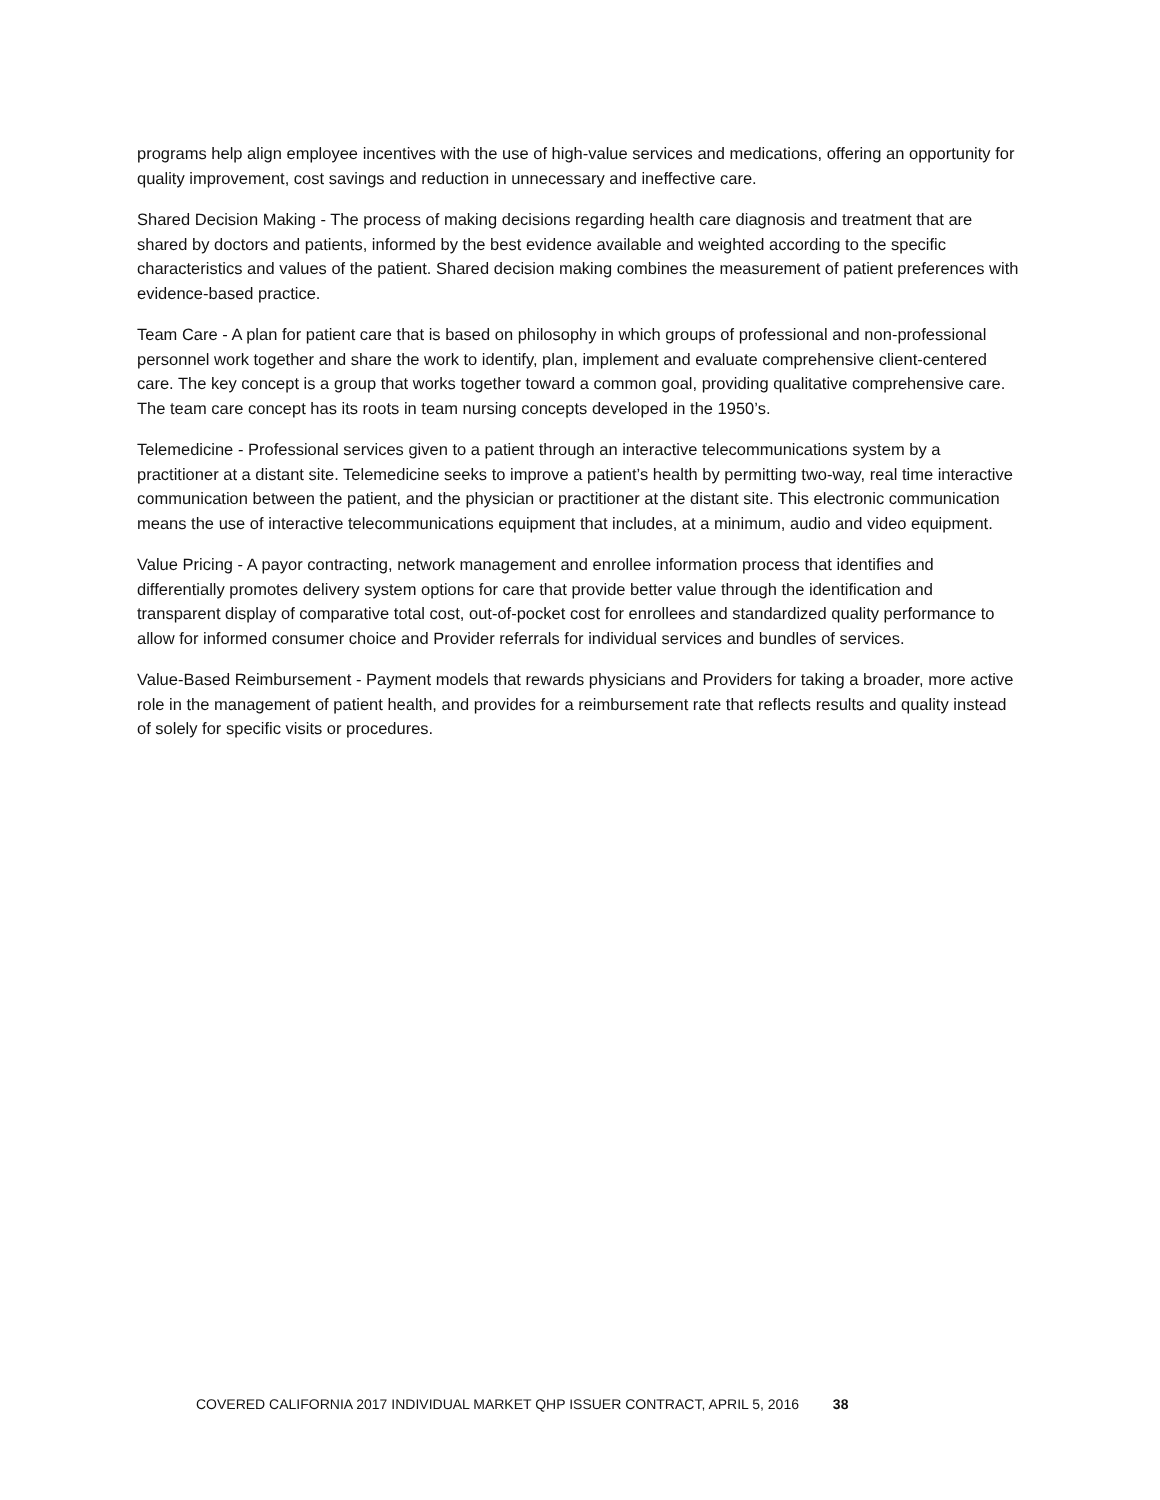programs help align employee incentives with the use of high-value services and medications, offering an opportunity for quality improvement, cost savings and reduction in unnecessary and ineffective care.
Shared Decision Making - The process of making decisions regarding health care diagnosis and treatment that are shared by doctors and patients, informed by the best evidence available and weighted according to the specific characteristics and values of the patient. Shared decision making combines the measurement of patient preferences with evidence-based practice.
Team Care - A plan for patient care that is based on philosophy in which groups of professional and non-professional personnel work together and share the work to identify, plan, implement and evaluate comprehensive client-centered care. The key concept is a group that works together toward a common goal, providing qualitative comprehensive care. The team care concept has its roots in team nursing concepts developed in the 1950’s.
Telemedicine - Professional services given to a patient through an interactive telecommunications system by a practitioner at a distant site. Telemedicine seeks to improve a patient’s health by permitting two-way, real time interactive communication between the patient, and the physician or practitioner at the distant site. This electronic communication means the use of interactive telecommunications equipment that includes, at a minimum, audio and video equipment.
Value Pricing - A payor contracting, network management and enrollee information process that identifies and differentially promotes delivery system options for care that provide better value through the identification and transparent display of comparative total cost, out-of-pocket cost for enrollees and standardized quality performance to allow for informed consumer choice and Provider referrals for individual services and bundles of services.
Value-Based Reimbursement - Payment models that rewards physicians and Providers for taking a broader, more active role in the management of patient health, and provides for a reimbursement rate that reflects results and quality instead of solely for specific visits or procedures.
COVERED CALIFORNIA 2017 INDIVIDUAL MARKET QHP ISSUER CONTRACT, APRIL 5, 2016 38